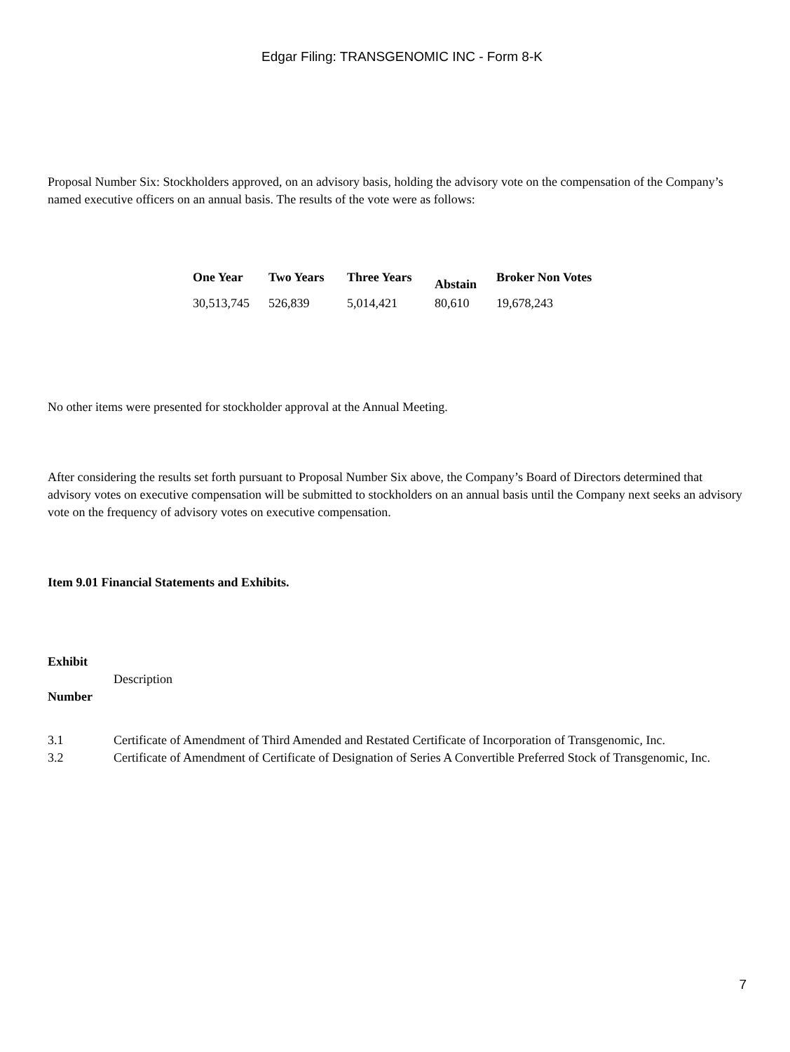Edgar Filing: TRANSGENOMIC INC - Form 8-K
Proposal Number Six: Stockholders approved, on an advisory basis, holding the advisory vote on the compensation of the Company’s named executive officers on an annual basis. The results of the vote were as follows:
| One Year | Two Years | Three Years | Abstain | Broker Non Votes |
| --- | --- | --- | --- | --- |
| 30,513,745 | 526,839 | 5,014,421 | 80,610 | 19,678,243 |
No other items were presented for stockholder approval at the Annual Meeting.
After considering the results set forth pursuant to Proposal Number Six above, the Company’s Board of Directors determined that advisory votes on executive compensation will be submitted to stockholders on an annual basis until the Company next seeks an advisory vote on the frequency of advisory votes on executive compensation.
Item 9.01 Financial Statements and Exhibits.
| Exhibit Number | Description |
| 3.1 | Certificate of Amendment of Third Amended and Restated Certificate of Incorporation of Transgenomic, Inc. |
| 3.2 | Certificate of Amendment of Certificate of Designation of Series A Convertible Preferred Stock of Transgenomic, Inc. |
7